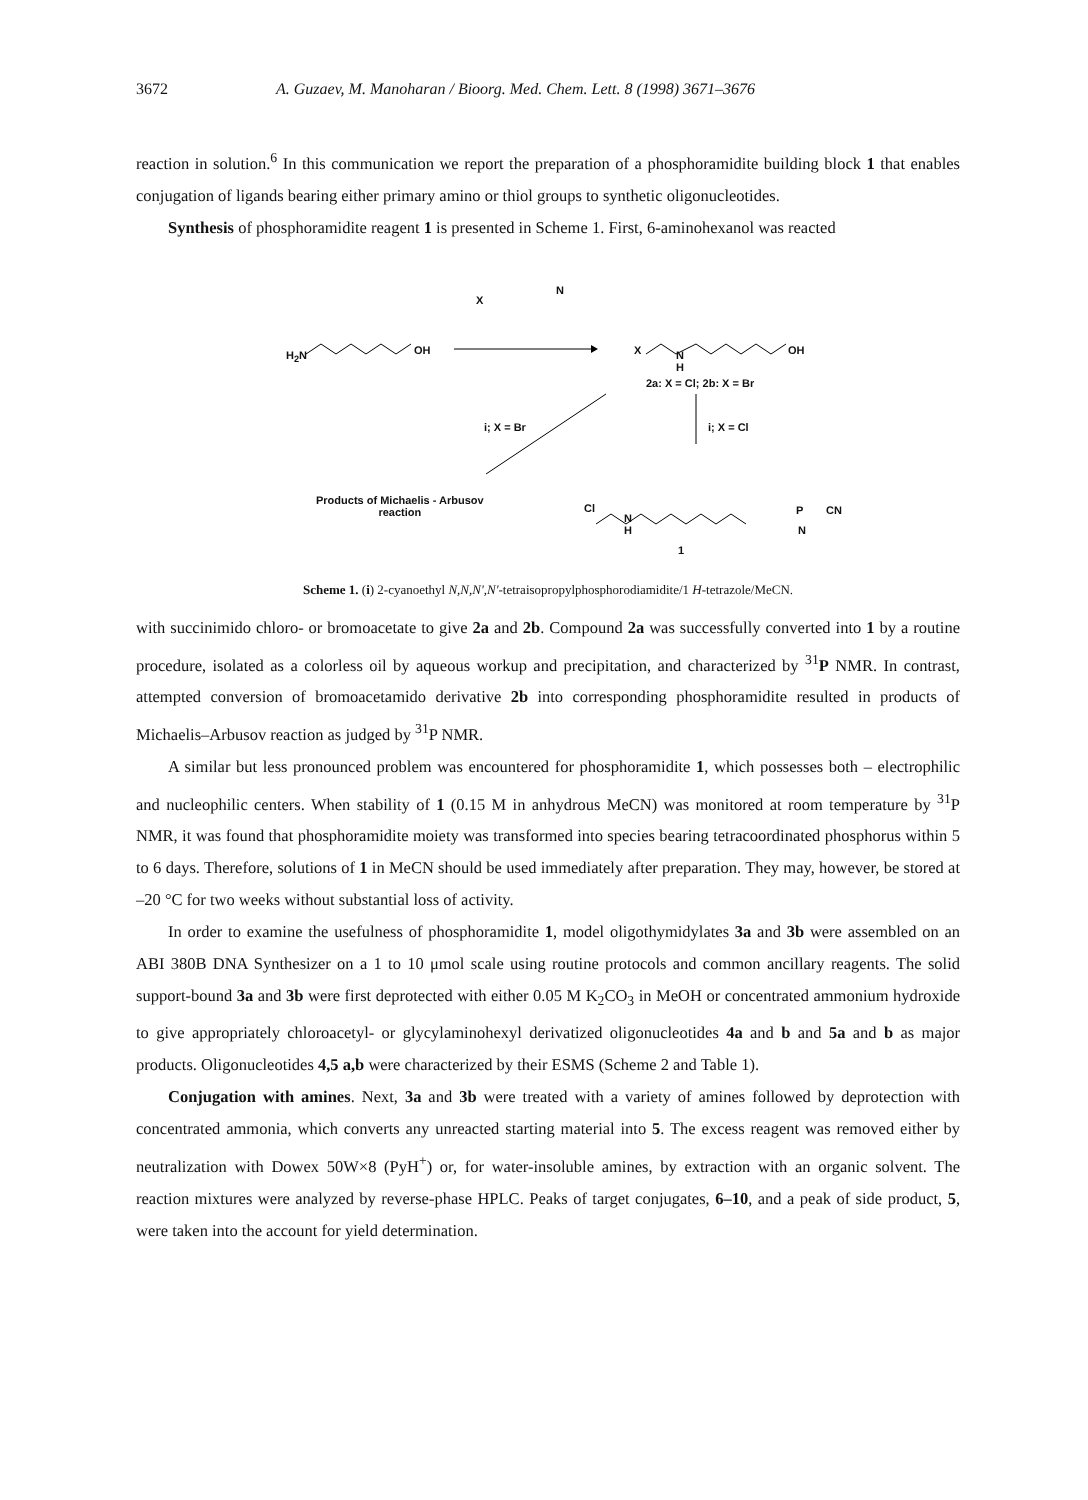3672 A. Guzaev, M. Manoharan / Bioorg. Med. Chem. Lett. 8 (1998) 3671–3676
reaction in solution.<sup>6</sup> In this communication we report the preparation of a phosphoramidite building block 1 that enables conjugation of ligands bearing either primary amino or thiol groups to synthetic oligonucleotides.
Synthesis of phosphoramidite reagent 1 is presented in Scheme 1. First, 6-aminohexanol was reacted
X
N
H<sub>2</sub>N OH X N
H
OH
2a: X = Cl; 2b: X = Br
i; X = Br i; X = Cl
Products of Michaelis - Arbusov
reaction Cl
N
H
P CN
N
1
Scheme 1. (i) 2-cyanoethyl N,N,N',N'-tetraisopropylphosphorodiamidite/1 H-tetrazole/MeCN.
with succinimido chloro- or bromoacetate to give 2a and 2b. Compound 2a was successfully converted into 1 by a routine procedure, isolated as a colorless oil by aqueous workup and precipitation, and characterized by <sup>31</sup>P NMR. In contrast, attempted conversion of bromoacetamido derivative 2b into corresponding phosphoramidite resulted in products of Michaelis–Arbusov reaction as judged by <sup>31</sup>P NMR.
A similar but less pronounced problem was encountered for phosphoramidite 1, which possesses both – electrophilic and nucleophilic centers. When stability of 1 (0.15 M in anhydrous MeCN) was monitored at room temperature by <sup>31</sup>P NMR, it was found that phosphoramidite moiety was transformed into species bearing tetracoordinated phosphorus within 5 to 6 days. Therefore, solutions of 1 in MeCN should be used immediately after preparation. They may, however, be stored at –20 °C for two weeks without substantial loss of activity.
In order to examine the usefulness of phosphoramidite 1, model oligothymidylates 3a and 3b were assembled on an ABI 380B DNA Synthesizer on a 1 to 10 μmol scale using routine protocols and common ancillary reagents. The solid support-bound 3a and 3b were first deprotected with either 0.05 M K<sub>2</sub>CO<sub>3</sub> in MeOH or concentrated ammonium hydroxide to give appropriately chloroacetyl- or glycylaminohexyl derivatized oligonucleotides 4a and b and 5a and b as major products. Oligonucleotides 4,5 a,b were characterized by their ESMS (Scheme 2 and Table 1).
Conjugation with amines. Next, 3a and 3b were treated with a variety of amines followed by deprotection with concentrated ammonia, which converts any unreacted starting material into 5. The excess reagent was removed either by neutralization with Dowex 50W×8 (PyH<sup>+</sup>) or, for water-insoluble amines, by extraction with an organic solvent. The reaction mixtures were analyzed by reverse-phase HPLC. Peaks of target conjugates, 6–10, and a peak of side product, 5, were taken into the account for yield determination.